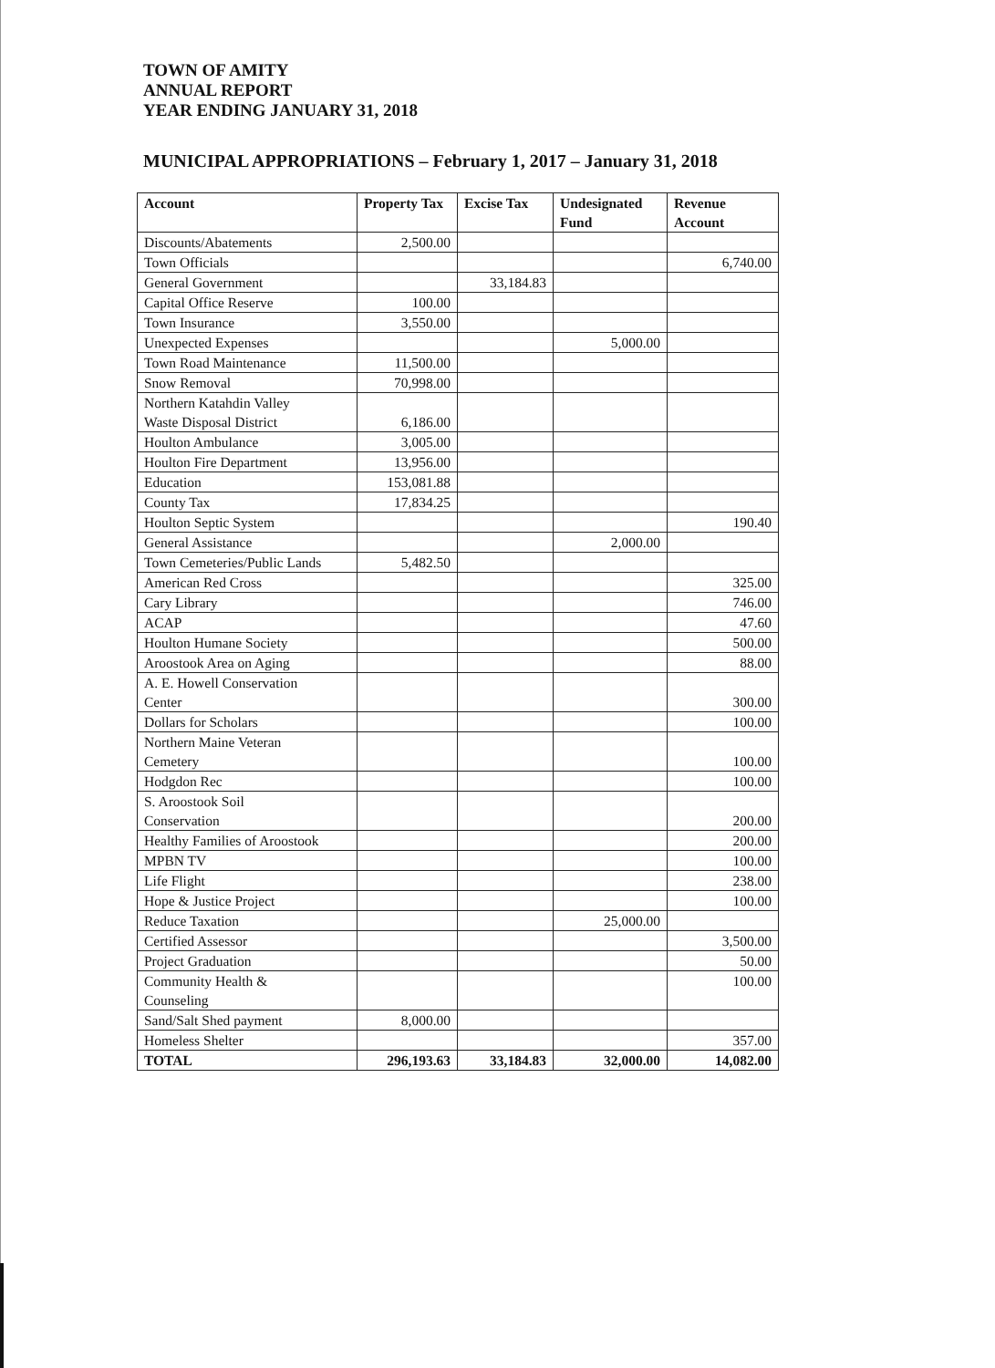TOWN OF AMITY
ANNUAL REPORT
YEAR ENDING JANUARY 31, 2018
MUNICIPAL APPROPRIATIONS – February 1, 2017 – January 31, 2018
| Account | Property Tax | Excise Tax | Undesignated Fund | Revenue Account |
| --- | --- | --- | --- | --- |
| Discounts/Abatements | 2,500.00 | | | |
| Town Officials | | | | 6,740.00 |
| General Government | | 33,184.83 | | |
| Capital Office Reserve | 100.00 | | | |
| Town Insurance | 3,550.00 | | | |
| Unexpected Expenses | | | 5,000.00 | |
| Town Road Maintenance | 11,500.00 | | | |
| Snow Removal | 70,998.00 | | | |
| Northern Katahdin Valley Waste Disposal District | 6,186.00 | | | |
| Houlton Ambulance | 3,005.00 | | | |
| Houlton Fire Department | 13,956.00 | | | |
| Education | 153,081.88 | | | |
| County Tax | 17,834.25 | | | |
| Houlton Septic System | | | | 190.40 |
| General Assistance | | | 2,000.00 | |
| Town Cemeteries/Public Lands | 5,482.50 | | | |
| American Red Cross | | | | 325.00 |
| Cary Library | | | | 746.00 |
| ACAP | | | | 47.60 |
| Houlton Humane Society | | | | 500.00 |
| Aroostook Area on Aging | | | | 88.00 |
| A. E. Howell Conservation Center | | | | 300.00 |
| Dollars for Scholars | | | | 100.00 |
| Northern Maine Veteran Cemetery | | | | 100.00 |
| Hodgdon Rec | | | | 100.00 |
| S. Aroostook Soil Conservation | | | | 200.00 |
| Healthy Families of Aroostook | | | | 200.00 |
| MPBN TV | | | | 100.00 |
| Life Flight | | | | 238.00 |
| Hope & Justice Project | | | | 100.00 |
| Reduce Taxation | | | 25,000.00 | |
| Certified Assessor | | | | 3,500.00 |
| Project Graduation | | | | 50.00 |
| Community Health & Counseling | | | | 100.00 |
| Sand/Salt Shed payment | 8,000.00 | | | |
| Homeless Shelter | | | | 357.00 |
| TOTAL | 296,193.63 | 33,184.83 | 32,000.00 | 14,082.00 |